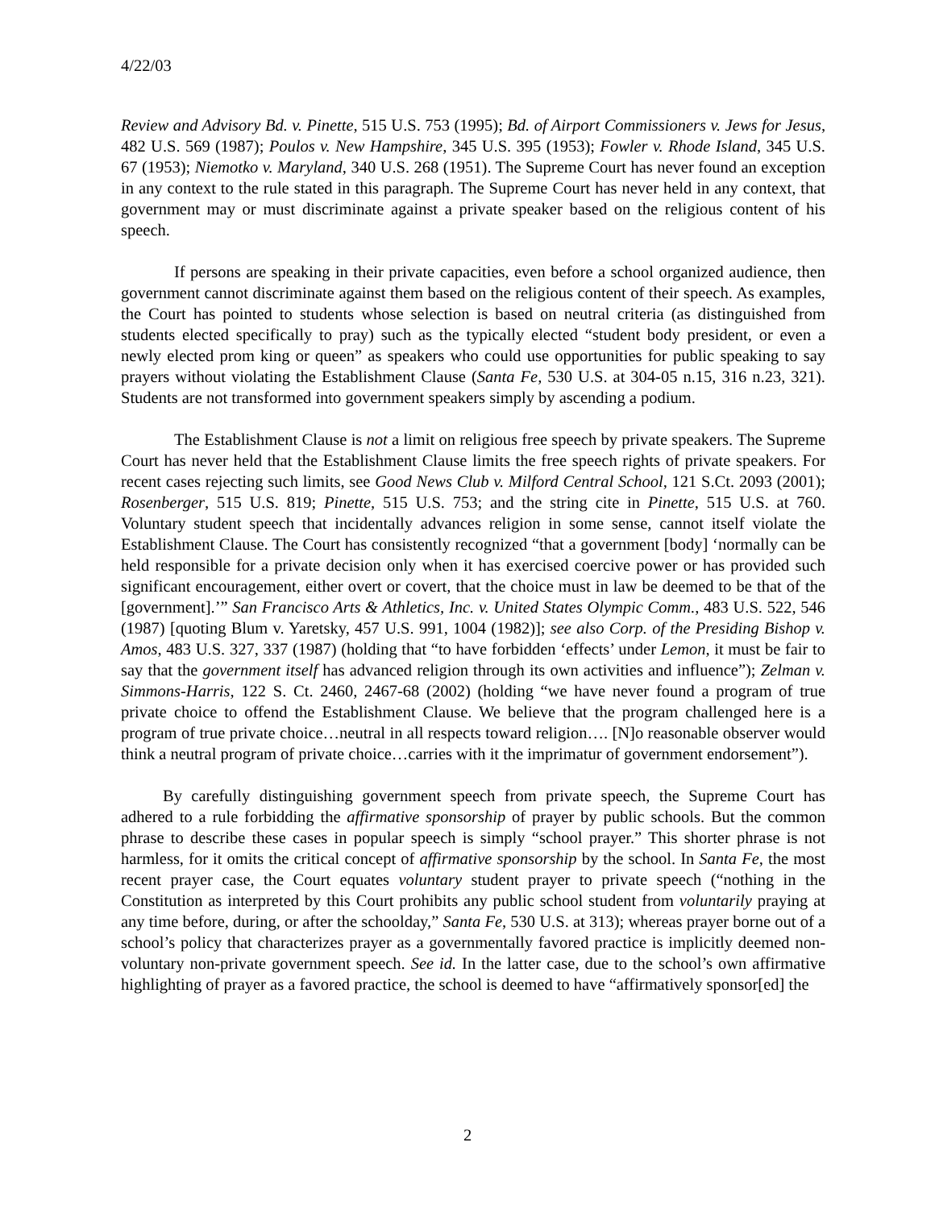4/22/03
Review and Advisory Bd. v. Pinette, 515 U.S. 753 (1995); Bd. of Airport Commissioners v. Jews for Jesus, 482 U.S. 569 (1987); Poulos v. New Hampshire, 345 U.S. 395 (1953); Fowler v. Rhode Island, 345 U.S. 67 (1953); Niemotko v. Maryland, 340 U.S. 268 (1951). The Supreme Court has never found an exception in any context to the rule stated in this paragraph. The Supreme Court has never held in any context, that government may or must discriminate against a private speaker based on the religious content of his speech.
If persons are speaking in their private capacities, even before a school organized audience, then government cannot discriminate against them based on the religious content of their speech. As examples, the Court has pointed to students whose selection is based on neutral criteria (as distinguished from students elected specifically to pray) such as the typically elected “student body president, or even a newly elected prom king or queen” as speakers who could use opportunities for public speaking to say prayers without violating the Establishment Clause (Santa Fe, 530 U.S. at 304-05 n.15, 316 n.23, 321). Students are not transformed into government speakers simply by ascending a podium.
The Establishment Clause is not a limit on religious free speech by private speakers. The Supreme Court has never held that the Establishment Clause limits the free speech rights of private speakers. For recent cases rejecting such limits, see Good News Club v. Milford Central School, 121 S.Ct. 2093 (2001); Rosenberger, 515 U.S. 819; Pinette, 515 U.S. 753; and the string cite in Pinette, 515 U.S. at 760. Voluntary student speech that incidentally advances religion in some sense, cannot itself violate the Establishment Clause. The Court has consistently recognized “that a government [body] ‘normally can be held responsible for a private decision only when it has exercised coercive power or has provided such significant encouragement, either overt or covert, that the choice must in law be deemed to be that of the [government].’” San Francisco Arts & Athletics, Inc. v. United States Olympic Comm., 483 U.S. 522, 546 (1987) [quoting Blum v. Yaretsky, 457 U.S. 991, 1004 (1982)]; see also Corp. of the Presiding Bishop v. Amos, 483 U.S. 327, 337 (1987) (holding that “to have forbidden ‘effects’ under Lemon, it must be fair to say that the government itself has advanced religion through its own activities and influence”); Zelman v. Simmons-Harris, 122 S. Ct. 2460, 2467-68 (2002) (holding “we have never found a program of true private choice to offend the Establishment Clause. We believe that the program challenged here is a program of true private choice…neutral in all respects toward religion…. [N]o reasonable observer would think a neutral program of private choice…carries with it the imprimatur of government endorsement”).
By carefully distinguishing government speech from private speech, the Supreme Court has adhered to a rule forbidding the affirmative sponsorship of prayer by public schools. But the common phrase to describe these cases in popular speech is simply “school prayer.” This shorter phrase is not harmless, for it omits the critical concept of affirmative sponsorship by the school. In Santa Fe, the most recent prayer case, the Court equates voluntary student prayer to private speech (“nothing in the Constitution as interpreted by this Court prohibits any public school student from voluntarily praying at any time before, during, or after the schoolday,” Santa Fe, 530 U.S. at 313); whereas prayer borne out of a school’s policy that characterizes prayer as a governmentally favored practice is implicitly deemed non-voluntary non-private government speech. See id. In the latter case, due to the school’s own affirmative highlighting of prayer as a favored practice, the school is deemed to have “affirmatively sponsor[ed] the
2